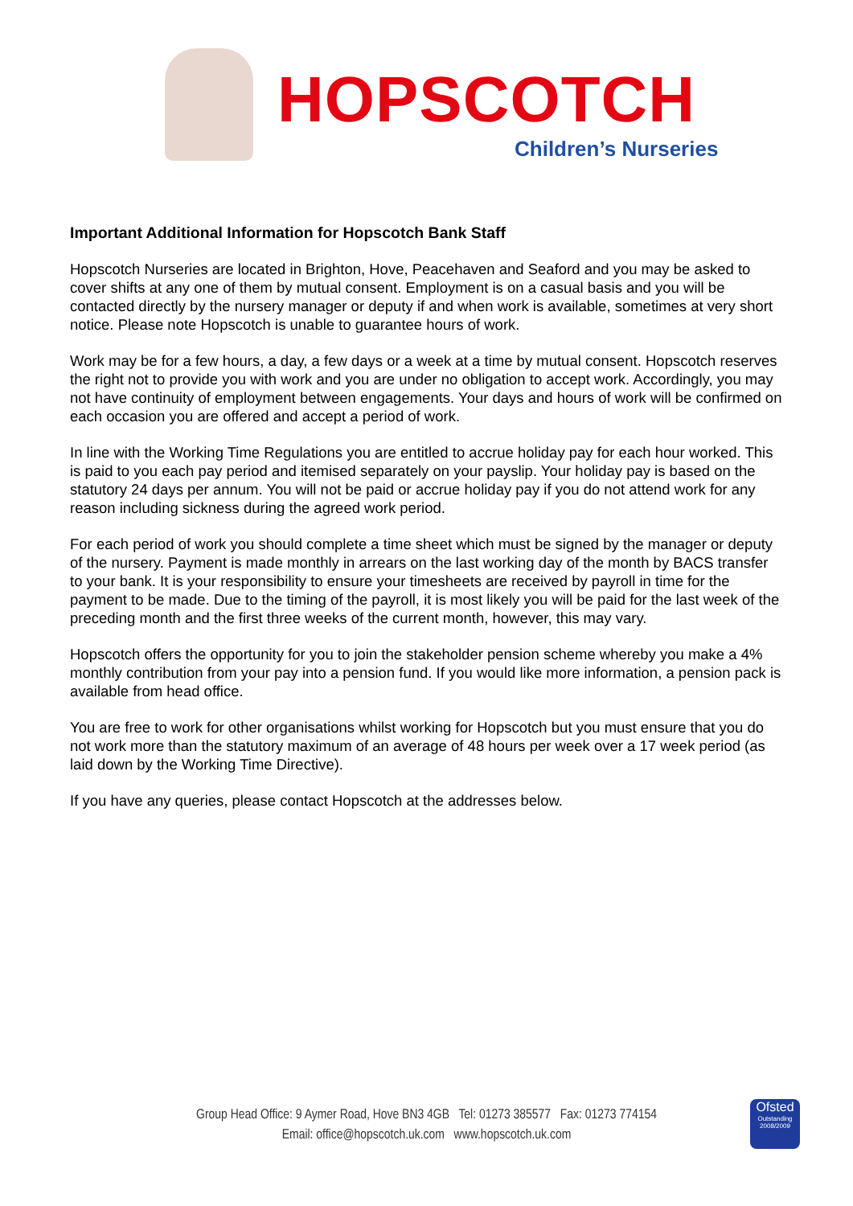HOPSCOTCH
Children’s Nurseries
Important Additional Information for Hopscotch Bank Staff
Hopscotch Nurseries are located in Brighton, Hove, Peacehaven and Seaford and you may be asked to cover shifts at any one of them by mutual consent. Employment is on a casual basis and you will be contacted directly by the nursery manager or deputy if and when work is available, sometimes at very short notice. Please note Hopscotch is unable to guarantee hours of work.
Work may be for a few hours, a day, a few days or a week at a time by mutual consent. Hopscotch reserves the right not to provide you with work and you are under no obligation to accept work. Accordingly, you may not have continuity of employment between engagements. Your days and hours of work will be confirmed on each occasion you are offered and accept a period of work.
In line with the Working Time Regulations you are entitled to accrue holiday pay for each hour worked. This is paid to you each pay period and itemised separately on your payslip. Your holiday pay is based on the statutory 24 days per annum. You will not be paid or accrue holiday pay if you do not attend work for any reason including sickness during the agreed work period.
For each period of work you should complete a time sheet which must be signed by the manager or deputy of the nursery. Payment is made monthly in arrears on the last working day of the month by BACS transfer to your bank. It is your responsibility to ensure your timesheets are received by payroll in time for the payment to be made. Due to the timing of the payroll, it is most likely you will be paid for the last week of the preceding month and the first three weeks of the current month, however, this may vary.
Hopscotch offers the opportunity for you to join the stakeholder pension scheme whereby you make a 4% monthly contribution from your pay into a pension fund. If you would like more information, a pension pack is available from head office.
You are free to work for other organisations whilst working for Hopscotch but you must ensure that you do not work more than the statutory maximum of an average of 48 hours per week over a 17 week period (as laid down by the Working Time Directive).
If you have any queries, please contact Hopscotch at the addresses below.
Group Head Office: 9 Aymer Road, Hove BN3 4GB Tel: 01273 385577 Fax: 01273 774154
Email: office@hopscotch.uk.com www.hopscotch.uk.com
Ofsted
Outstanding 2008/2009